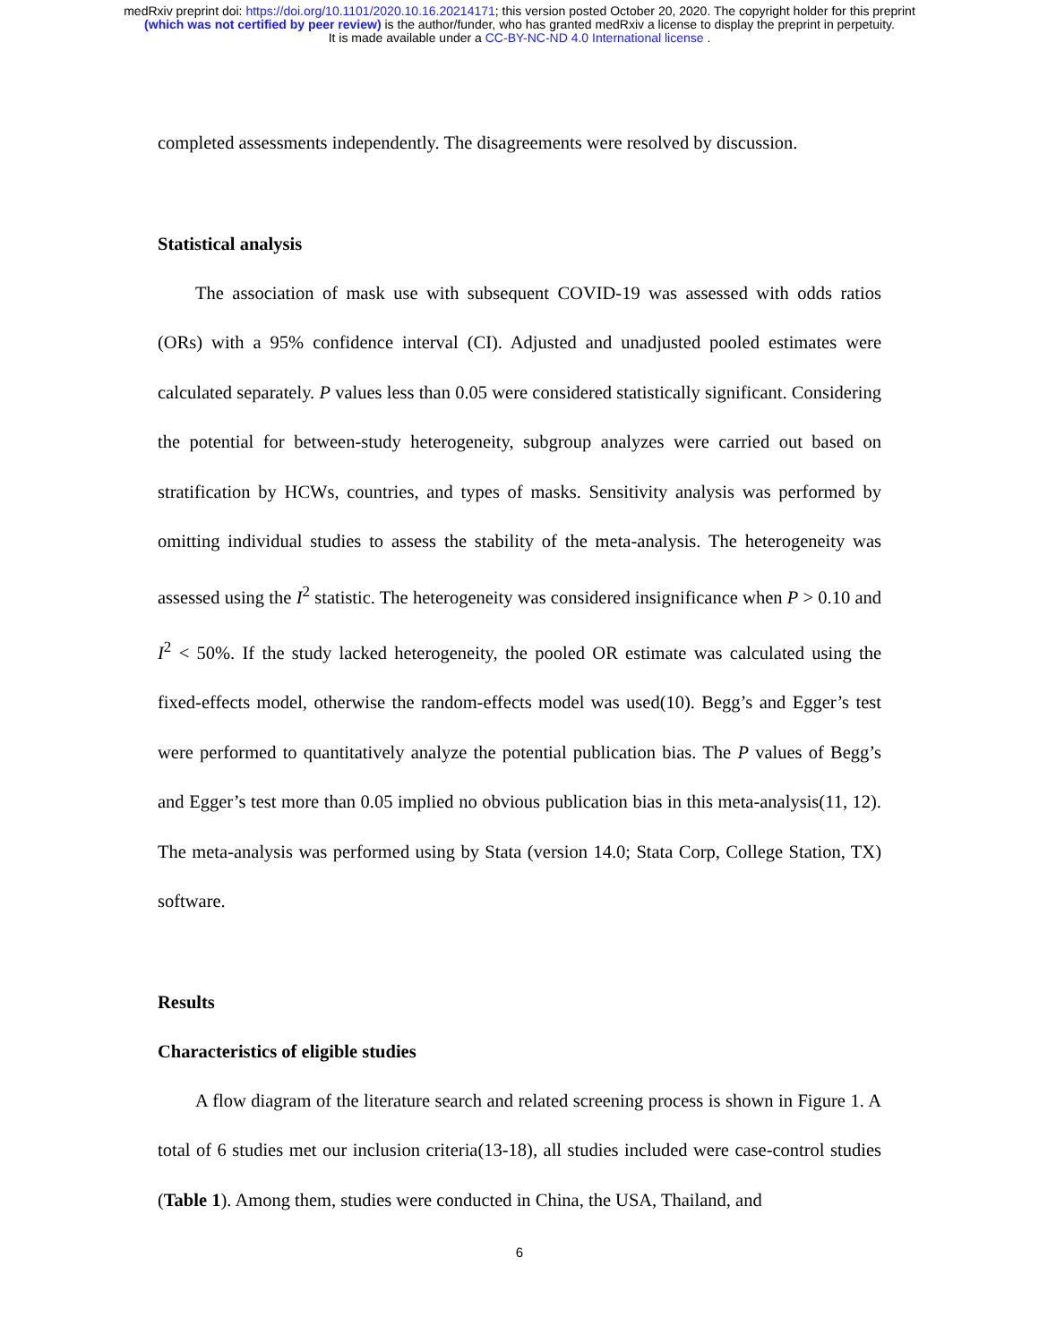medRxiv preprint doi: https://doi.org/10.1101/2020.10.16.20214171; this version posted October 20, 2020. The copyright holder for this preprint
(which was not certified by peer review) is the author/funder, who has granted medRxiv a license to display the preprint in perpetuity.
It is made available under a CC-BY-NC-ND 4.0 International license .
completed assessments independently. The disagreements were resolved by discussion.
Statistical analysis
The association of mask use with subsequent COVID-19 was assessed with odds ratios (ORs) with a 95% confidence interval (CI). Adjusted and unadjusted pooled estimates were calculated separately. P values less than 0.05 were considered statistically significant. Considering the potential for between-study heterogeneity, subgroup analyzes were carried out based on stratification by HCWs, countries, and types of masks. Sensitivity analysis was performed by omitting individual studies to assess the stability of the meta-analysis. The heterogeneity was assessed using the I<sup>2</sup> statistic. The heterogeneity was considered insignificance when P > 0.10 and I<sup>2</sup> < 50%. If the study lacked heterogeneity, the pooled OR estimate was calculated using the fixed-effects model, otherwise the random-effects model was used(10). Begg’s and Egger’s test were performed to quantitatively analyze the potential publication bias. The P values of Begg’s and Egger’s test more than 0.05 implied no obvious publication bias in this meta-analysis(11, 12). The meta-analysis was performed using by Stata (version 14.0; Stata Corp, College Station, TX) software.
Results
Characteristics of eligible studies
A flow diagram of the literature search and related screening process is shown in Figure 1. A total of 6 studies met our inclusion criteria(13-18), all studies included were case-control studies (Table 1). Among them, studies were conducted in China, the USA, Thailand, and
6